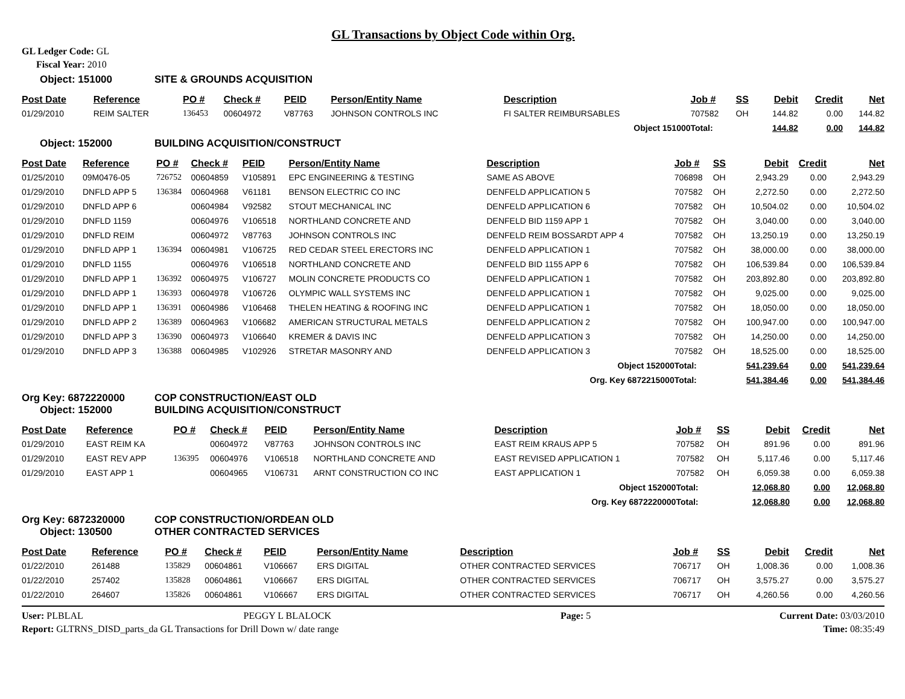GL Transactions by Object Code within Org.
GL Ledger Code: GL
Fiscal Year: 2010
Object: 151000 SITE & GROUNDS ACQUISITION
| Post Date | Reference | PO # | Check # | PEID | Person/Entity Name | Description | Job # | SS | Debit | Credit | Net |
| --- | --- | --- | --- | --- | --- | --- | --- | --- | --- | --- | --- |
| 01/29/2010 | REIM SALTER | 136453 | 00604972 | V87763 | JOHNSON CONTROLS INC | FI SALTER REIMBURSABLES | 707582 | OH | 144.82 | 0.00 | 144.82 |
| | | | | | | Object 151000 | Total: | | 144.82 | 0.00 | 144.82 |
Object: 152000 BUILDING ACQUISITION/CONSTRUCT
| Post Date | Reference | PO # | Check # | PEID | Person/Entity Name | Description | Job # | SS | Debit | Credit | Net |
| --- | --- | --- | --- | --- | --- | --- | --- | --- | --- | --- | --- |
| 01/25/2010 | 09M0476-05 | 726752 | 00604859 | V105891 | EPC ENGINEERING & TESTING | SAME AS ABOVE | 706898 | OH | 2,943.29 | 0.00 | 2,943.29 |
| 01/29/2010 | DNFLD APP 5 | 136384 | 00604968 | V61181 | BENSON ELECTRIC CO INC | DENFELD APPLICATION 5 | 707582 | OH | 2,272.50 | 0.00 | 2,272.50 |
| 01/29/2010 | DNFLD APP 6 | | 00604984 | V92582 | STOUT MECHANICAL INC | DENFELD APPLICATION 6 | 707582 | OH | 10,504.02 | 0.00 | 10,504.02 |
| 01/29/2010 | DNFLD 1159 | | 00604976 | V106518 | NORTHLAND CONCRETE AND | DENFELD BID 1159 APP 1 | 707582 | OH | 3,040.00 | 0.00 | 3,040.00 |
| 01/29/2010 | DNFLD REIM | | 00604972 | V87763 | JOHNSON CONTROLS INC | DENFELD REIM BOSSARDT APP 4 | 707582 | OH | 13,250.19 | 0.00 | 13,250.19 |
| 01/29/2010 | DNFLD APP 1 | 136394 | 00604981 | V106725 | RED CEDAR STEEL ERECTORS INC | DENFELD APPLICATION 1 | 707582 | OH | 38,000.00 | 0.00 | 38,000.00 |
| 01/29/2010 | DNFLD 1155 | | 00604976 | V106518 | NORTHLAND CONCRETE AND | DENFELD BID 1155 APP 6 | 707582 | OH | 106,539.84 | 0.00 | 106,539.84 |
| 01/29/2010 | DNFLD APP 1 | 136392 | 00604975 | V106727 | MOLIN CONCRETE PRODUCTS CO | DENFELD APPLICATION 1 | 707582 | OH | 203,892.80 | 0.00 | 203,892.80 |
| 01/29/2010 | DNFLD APP 1 | 136393 | 00604978 | V106726 | OLYMPIC WALL SYSTEMS INC | DENFELD APPLICATION 1 | 707582 | OH | 9,025.00 | 0.00 | 9,025.00 |
| 01/29/2010 | DNFLD APP 1 | 136391 | 00604986 | V106468 | THELEN HEATING & ROOFING INC | DENFELD APPLICATION 1 | 707582 | OH | 18,050.00 | 0.00 | 18,050.00 |
| 01/29/2010 | DNFLD APP 2 | 136389 | 00604963 | V106682 | AMERICAN STRUCTURAL METALS | DENFELD APPLICATION 2 | 707582 | OH | 100,947.00 | 0.00 | 100,947.00 |
| 01/29/2010 | DNFLD APP 3 | 136390 | 00604973 | V106640 | KREMER & DAVIS INC | DENFELD APPLICATION 3 | 707582 | OH | 14,250.00 | 0.00 | 14,250.00 |
| 01/29/2010 | DNFLD APP 3 | 136388 | 00604985 | V102926 | STRETAR MASONRY AND | DENFELD APPLICATION 3 | 707582 | OH | 18,525.00 | 0.00 | 18,525.00 |
| | | | | | | Object 152000 | Total: | | 541,239.64 | 0.00 | 541,239.64 |
| | | | | | | Org. Key 6872215000 | Total: | | 541,384.46 | 0.00 | 541,384.46 |
Org Key: 6872220000 COP CONSTRUCTION/EAST OLD
Object: 152000 BUILDING ACQUISITION/CONSTRUCT
| Post Date | Reference | PO # | Check # | PEID | Person/Entity Name | Description | Job # | SS | Debit | Credit | Net |
| --- | --- | --- | --- | --- | --- | --- | --- | --- | --- | --- | --- |
| 01/29/2010 | EAST REIM KA | | 00604972 | V87763 | JOHNSON CONTROLS INC | EAST REIM KRAUS APP 5 | 707582 | OH | 891.96 | 0.00 | 891.96 |
| 01/29/2010 | EAST REV APP | 136395 | 00604976 | V106518 | NORTHLAND CONCRETE AND | EAST REVISED APPLICATION 1 | 707582 | OH | 5,117.46 | 0.00 | 5,117.46 |
| 01/29/2010 | EAST APP 1 | | 00604965 | V106731 | ARNT CONSTRUCTION CO INC | EAST APPLICATION 1 | 707582 | OH | 6,059.38 | 0.00 | 6,059.38 |
| | | | | | | Object 152000 | Total: | | 12,068.80 | 0.00 | 12,068.80 |
| | | | | | | Org. Key 6872220000 | Total: | | 12,068.80 | 0.00 | 12,068.80 |
Org Key: 6872320000 COP CONSTRUCTION/ORDEAN OLD
Object: 130500 OTHER CONTRACTED SERVICES
| Post Date | Reference | PO # | Check # | PEID | Person/Entity Name | Description | Job # | SS | Debit | Credit | Net |
| --- | --- | --- | --- | --- | --- | --- | --- | --- | --- | --- | --- |
| 01/22/2010 | 261488 | 135829 | 00604861 | V106667 | ERS DIGITAL | OTHER CONTRACTED SERVICES | 706717 | OH | 1,008.36 | 0.00 | 1,008.36 |
| 01/22/2010 | 257402 | 135828 | 00604861 | V106667 | ERS DIGITAL | OTHER CONTRACTED SERVICES | 706717 | OH | 3,575.27 | 0.00 | 3,575.27 |
| 01/22/2010 | 264607 | 135826 | 00604861 | V106667 | ERS DIGITAL | OTHER CONTRACTED SERVICES | 706717 | OH | 4,260.56 | 0.00 | 4,260.56 |
| User: PLBLAL | PEGGY L BLALOCK | Page: 5 | Current Date: 03/03/2010 |
| Report: GLTRNS_DISD_parts_da GL Transactions for Drill Down w/ date range | | | Time: 08:35:49 |